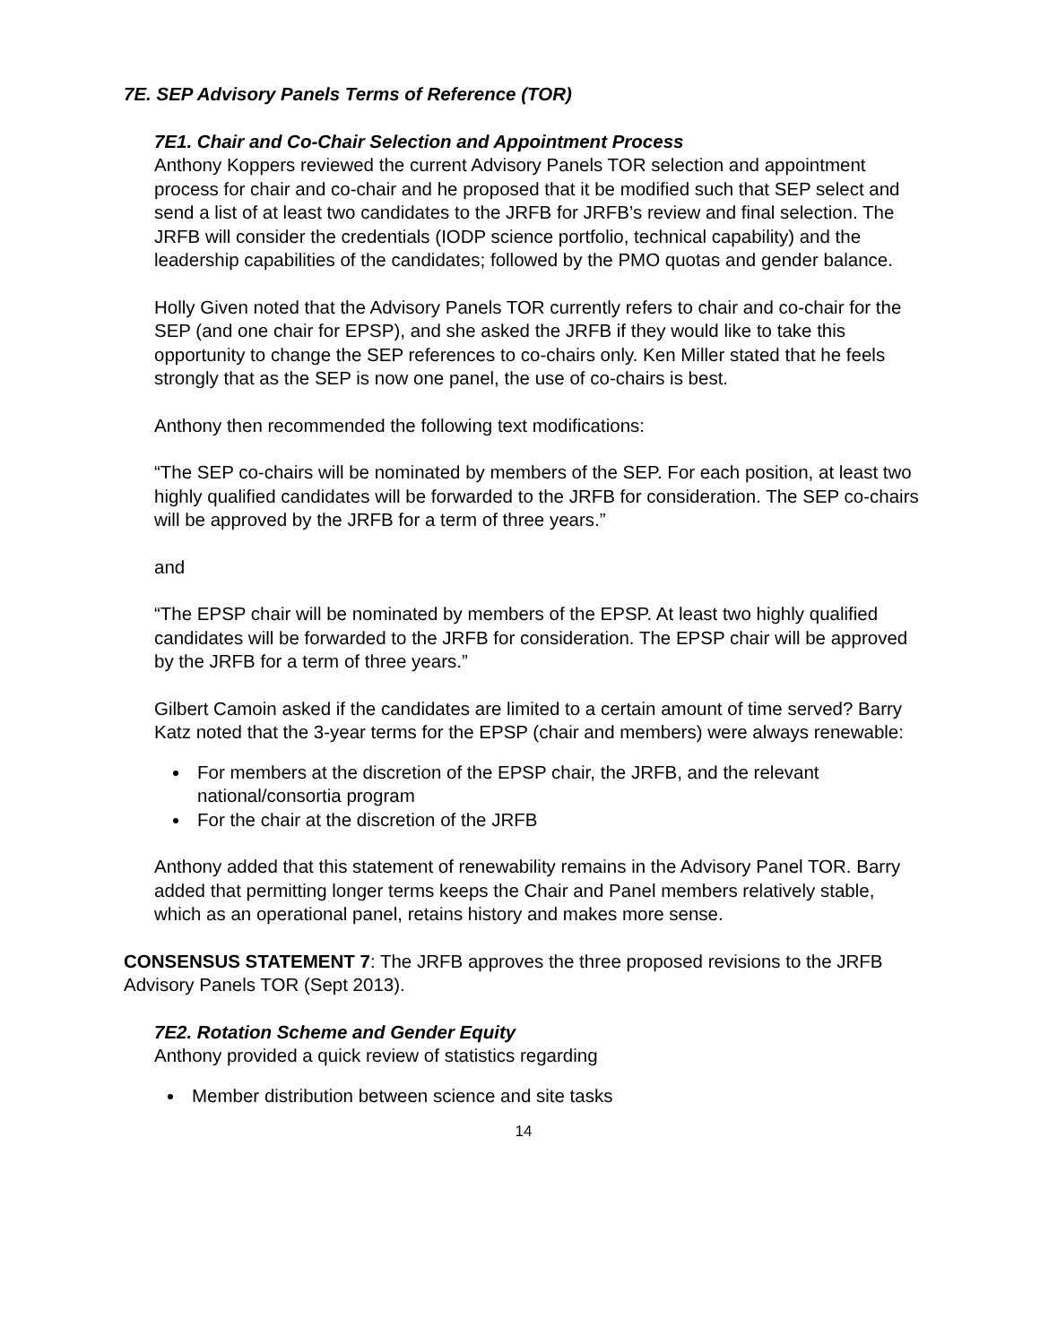7E. SEP Advisory Panels Terms of Reference (TOR)
7E1. Chair and Co-Chair Selection and Appointment Process
Anthony Koppers reviewed the current Advisory Panels TOR selection and appointment process for chair and co-chair and he proposed that it be modified such that SEP select and send a list of at least two candidates to the JRFB for JRFB’s review and final selection. The JRFB will consider the credentials (IODP science portfolio, technical capability) and the leadership capabilities of the candidates; followed by the PMO quotas and gender balance.
Holly Given noted that the Advisory Panels TOR currently refers to chair and co-chair for the SEP (and one chair for EPSP), and she asked the JRFB if they would like to take this opportunity to change the SEP references to co-chairs only. Ken Miller stated that he feels strongly that as the SEP is now one panel, the use of co-chairs is best.
Anthony then recommended the following text modifications:
“The SEP co-chairs will be nominated by members of the SEP. For each position, at least two highly qualified candidates will be forwarded to the JRFB for consideration. The SEP co-chairs will be approved by the JRFB for a term of three years.”
and
“The EPSP chair will be nominated by members of the EPSP. At least two highly qualified candidates will be forwarded to the JRFB for consideration. The EPSP chair will be approved by the JRFB for a term of three years.”
Gilbert Camoin asked if the candidates are limited to a certain amount of time served? Barry Katz noted that the 3-year terms for the EPSP (chair and members) were always renewable:
For members at the discretion of the EPSP chair, the JRFB, and the relevant national/consortia program
For the chair at the discretion of the JRFB
Anthony added that this statement of renewability remains in the Advisory Panel TOR. Barry added that permitting longer terms keeps the Chair and Panel members relatively stable, which as an operational panel, retains history and makes more sense.
CONSENSUS STATEMENT 7: The JRFB approves the three proposed revisions to the JRFB Advisory Panels TOR (Sept 2013).
7E2. Rotation Scheme and Gender Equity
Anthony provided a quick review of statistics regarding
Member distribution between science and site tasks
14